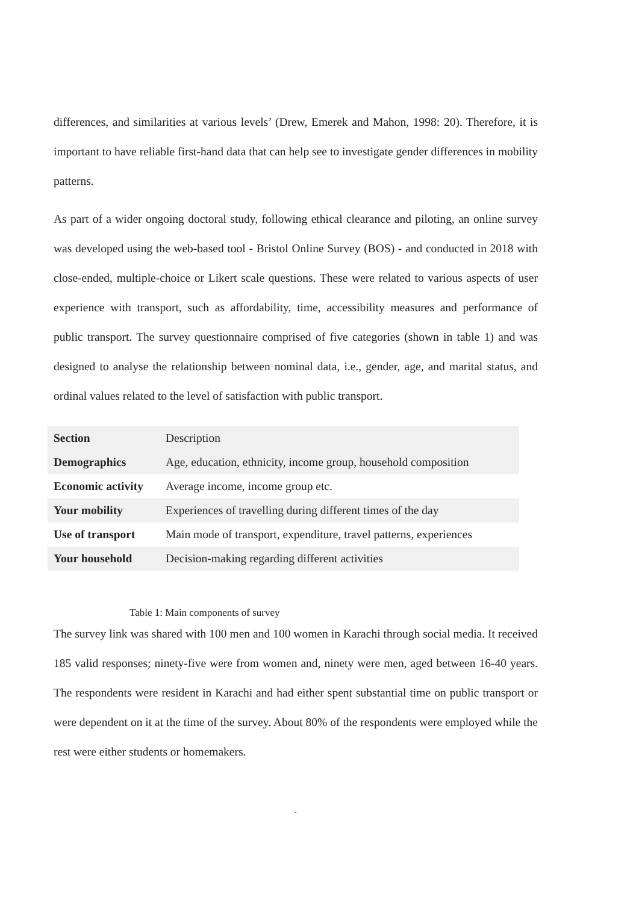differences, and similarities at various levels’ (Drew, Emerek and Mahon, 1998: 20). Therefore, it is important to have reliable first-hand data that can help see to investigate gender differences in mobility patterns.
As part of a wider ongoing doctoral study, following ethical clearance and piloting, an online survey was developed using the web-based tool - Bristol Online Survey (BOS) - and conducted in 2018 with close-ended, multiple-choice or Likert scale questions. These were related to various aspects of user experience with transport, such as affordability, time, accessibility measures and performance of public transport. The survey questionnaire comprised of five categories (shown in table 1) and was designed to analyse the relationship between nominal data, i.e., gender, age, and marital status, and ordinal values related to the level of satisfaction with public transport.
| Section | Description |
| Demographics | Age, education, ethnicity, income group, household composition |
| Economic activity | Average income, income group etc. |
| Your mobility | Experiences of travelling during different times of the day |
| Use of transport | Main mode of transport, expenditure, travel patterns, experiences |
| Your household | Decision-making regarding different activities |
Table 1: Main components of survey
The survey link was shared with 100 men and 100 women in Karachi through social media. It received 185 valid responses; ninety-five were from women and, ninety were men, aged between 16-40 years. The respondents were resident in Karachi and had either spent substantial time on public transport or were dependent on it at the time of the survey. About 80% of the respondents were employed while the rest were either students or homemakers.
-